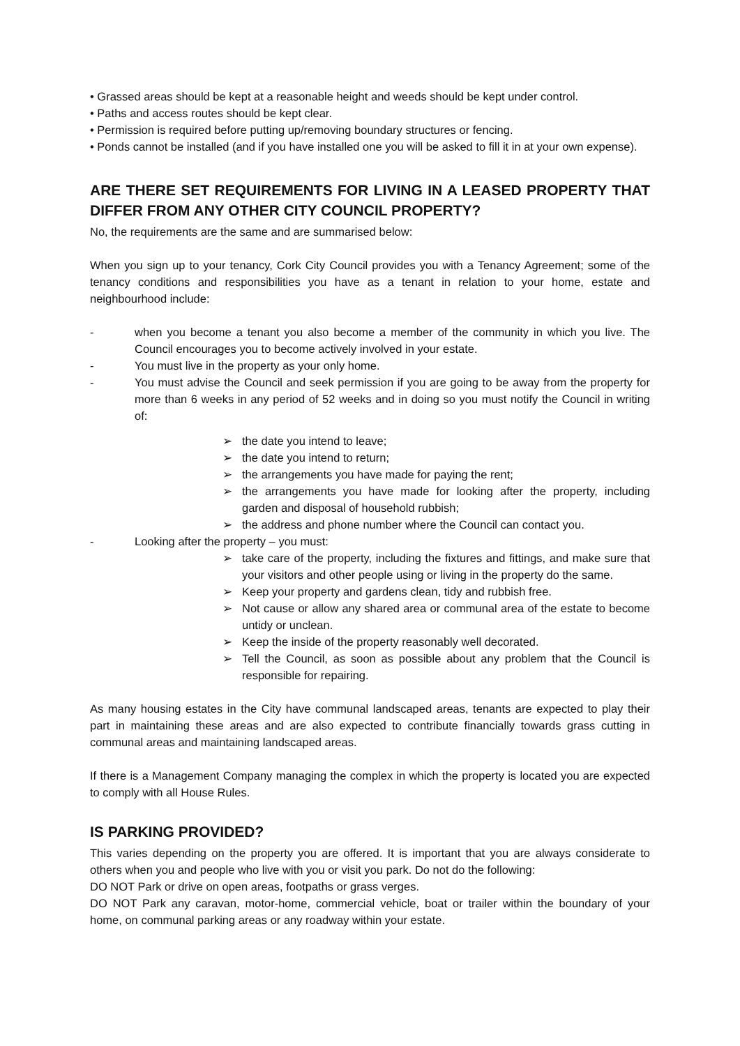• Grassed areas should be kept at a reasonable height and weeds should be kept under control.
• Paths and access routes should be kept clear.
• Permission is required before putting up/removing boundary structures or fencing.
• Ponds cannot be installed (and if you have installed one you will be asked to fill it in at your own expense).
ARE THERE SET REQUIREMENTS FOR LIVING IN A LEASED PROPERTY THAT DIFFER FROM ANY OTHER CITY COUNCIL PROPERTY?
No, the requirements are the same and are summarised below:
When you sign up to your tenancy, Cork City Council provides you with a Tenancy Agreement; some of the tenancy conditions and responsibilities you have as a tenant in relation to your home, estate and neighbourhood include:
- when you become a tenant you also become a member of the community in which you live. The Council encourages you to become actively involved in your estate.
- You must live in the property as your only home.
- You must advise the Council and seek permission if you are going to be away from the property for more than 6 weeks in any period of 52 weeks and in doing so you must notify the Council in writing of:
➢ the date you intend to leave;
➢ the date you intend to return;
➢ the arrangements you have made for paying the rent;
➢ the arrangements you have made for looking after the property, including garden and disposal of household rubbish;
➢ the address and phone number where the Council can contact you.
- Looking after the property – you must:
➢ take care of the property, including the fixtures and fittings, and make sure that your visitors and other people using or living in the property do the same.
➢ Keep your property and gardens clean, tidy and rubbish free.
➢ Not cause or allow any shared area or communal area of the estate to become untidy or unclean.
➢ Keep the inside of the property reasonably well decorated.
➢ Tell the Council, as soon as possible about any problem that the Council is responsible for repairing.
As many housing estates in the City have communal landscaped areas, tenants are expected to play their part in maintaining these areas and are also expected to contribute financially towards grass cutting in communal areas and maintaining landscaped areas.
If there is a Management Company managing the complex in which the property is located you are expected to comply with all House Rules.
IS PARKING PROVIDED?
This varies depending on the property you are offered. It is important that you are always considerate to others when you and people who live with you or visit you park. Do not do the following:
DO NOT Park or drive on open areas, footpaths or grass verges.
DO NOT Park any caravan, motor-home, commercial vehicle, boat or trailer within the boundary of your home, on communal parking areas or any roadway within your estate.